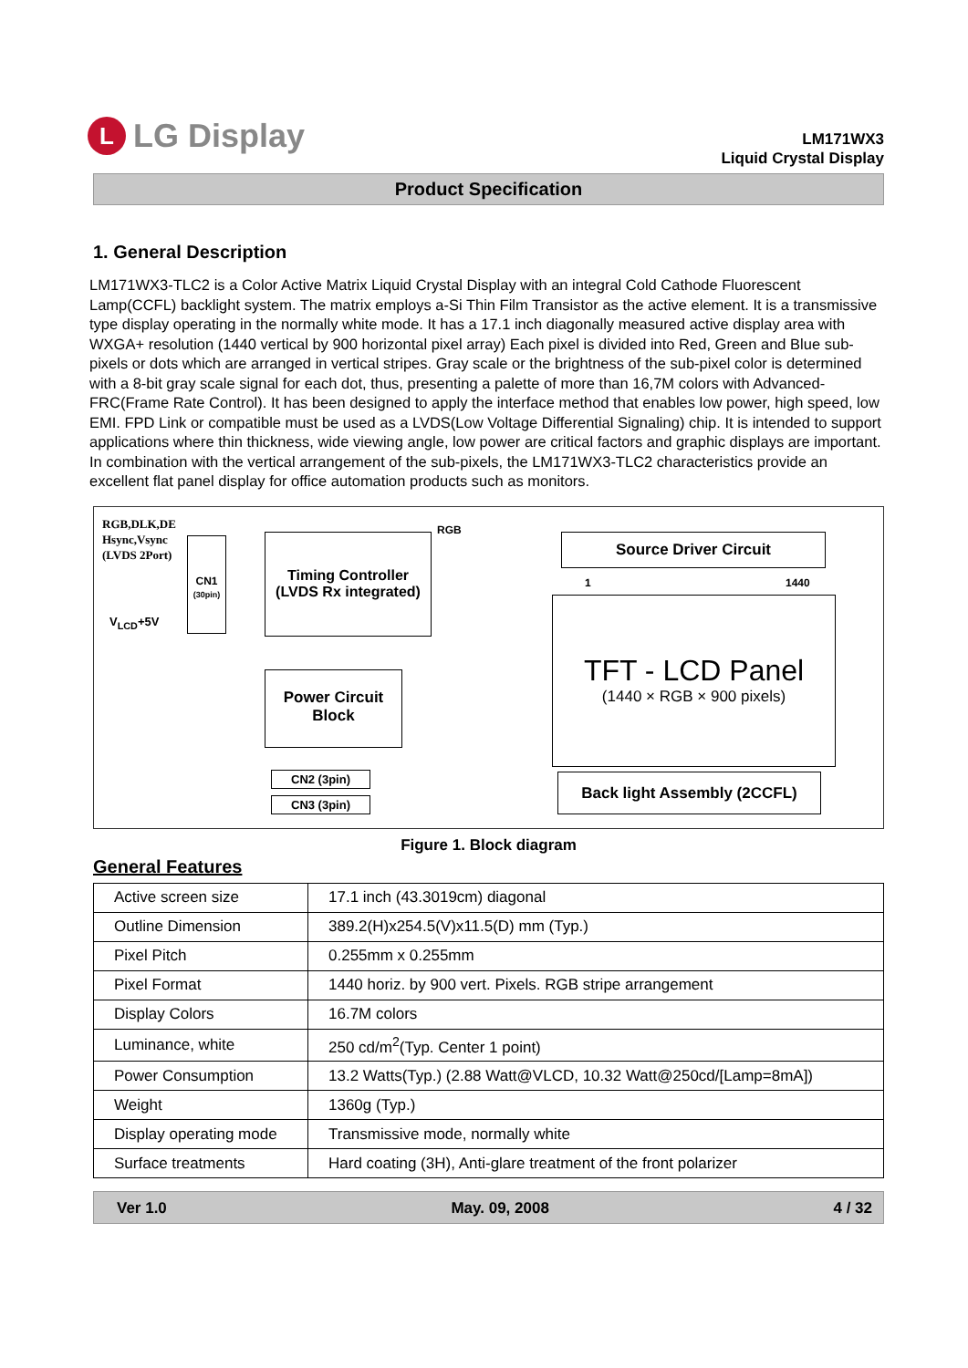L LG Display
LM171WX3
Liquid Crystal Display
Product Specification
1. General Description
LM171WX3-TLC2 is a Color Active Matrix Liquid Crystal Display with an integral Cold Cathode Fluorescent Lamp(CCFL) backlight system. The matrix employs a-Si Thin Film Transistor as the active element. It is a transmissive type display operating in the normally white mode. It has a 17.1 inch diagonally measured active display area with WXGA+ resolution (1440 vertical by 900 horizontal pixel array) Each pixel is divided into Red, Green and Blue sub-pixels or dots which are arranged in vertical stripes. Gray scale or the brightness of the sub-pixel color is determined with a 8-bit gray scale signal for each dot, thus, presenting a palette of more than 16,7M colors with Advanced-FRC(Frame Rate Control). It has been designed to apply the interface method that enables low power, high speed, low EMI. FPD Link or compatible must be used as a LVDS(Low Voltage Differential Signaling) chip. It is intended to support applications where thin thickness, wide viewing angle, low power are critical factors and graphic displays are important. In combination with the vertical arrangement of the sub-pixels, the LM171WX3-TLC2 characteristics provide an excellent flat panel display for office automation products such as monitors.
RGB,DLK,DE
Hsync,Vsync
(LVDS 2Port)
V<sub>LCD</sub>+5V
CN1
(30pin)
Timing Controller
(LVDS Rx integrated)
RGB
Power Circuit
Block
Source Driver Circuit
1 1440
TFT - LCD Panel
(1440 × RGB × 900 pixels)
CN2 (3pin)
CN3 (3pin)
Back light Assembly (2CCFL)
Figure 1. Block diagram
General Features
| Active screen size | 17.1 inch (43.3019cm) diagonal |
| Outline Dimension | 389.2(H)x254.5(V)x11.5(D) mm (Typ.) |
| Pixel Pitch | 0.255mm x 0.255mm |
| Pixel Format | 1440 horiz. by 900 vert. Pixels. RGB stripe arrangement |
| Display Colors | 16.7M colors |
| Luminance, white | 250 cd/m<sup>2</sup>(Typ. Center 1 point) |
| Power Consumption | 13.2 Watts(Typ.) (2.88 Watt@VLCD, 10.32 Watt@250cd/[Lamp=8mA]) |
| Weight | 1360g (Typ.) |
| Display operating mode | Transmissive mode, normally white |
| Surface treatments | Hard coating (3H), Anti-glare treatment of the front polarizer |
Ver 1.0 May. 09, 2008 4 / 32